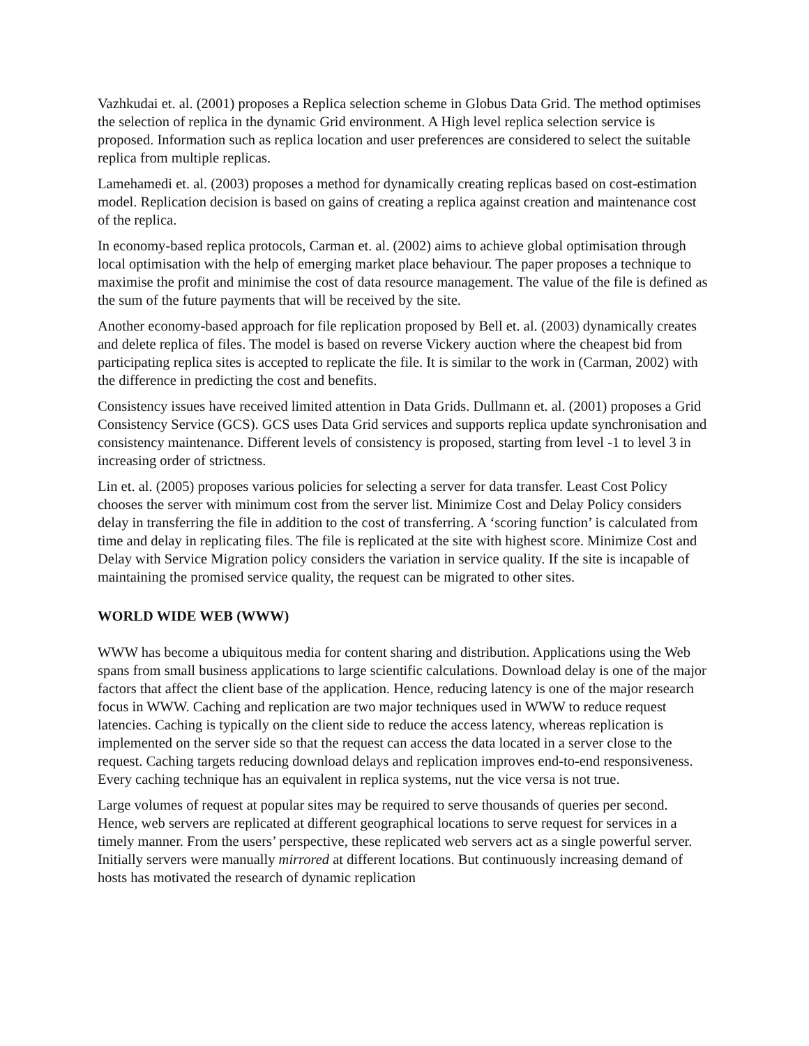Vazhkudai et. al. (2001) proposes a Replica selection scheme in Globus Data Grid. The method optimises the selection of replica in the dynamic Grid environment. A High level replica selection service is proposed. Information such as replica location and user preferences are considered to select the suitable replica from multiple replicas.
Lamehamedi et. al. (2003) proposes a method for dynamically creating replicas based on cost-estimation model. Replication decision is based on gains of creating a replica against creation and maintenance cost of the replica.
In economy-based replica protocols, Carman et. al. (2002) aims to achieve global optimisation through local optimisation with the help of emerging market place behaviour. The paper proposes a technique to maximise the profit and minimise the cost of data resource management. The value of the file is defined as the sum of the future payments that will be received by the site.
Another economy-based approach for file replication proposed by Bell et. al. (2003) dynamically creates and delete replica of files. The model is based on reverse Vickery auction where the cheapest bid from participating replica sites is accepted to replicate the file. It is similar to the work in (Carman, 2002) with the difference in predicting the cost and benefits.
Consistency issues have received limited attention in Data Grids. Dullmann et. al. (2001) proposes a Grid Consistency Service (GCS). GCS uses Data Grid services and supports replica update synchronisation and consistency maintenance. Different levels of consistency is proposed, starting from level -1 to level 3 in increasing order of strictness.
Lin et. al. (2005) proposes various policies for selecting a server for data transfer. Least Cost Policy chooses the server with minimum cost from the server list. Minimize Cost and Delay Policy considers delay in transferring the file in addition to the cost of transferring. A ‘scoring function’ is calculated from time and delay in replicating files. The file is replicated at the site with highest score. Minimize Cost and Delay with Service Migration policy considers the variation in service quality. If the site is incapable of maintaining the promised service quality, the request can be migrated to other sites.
WORLD WIDE WEB (WWW)
WWW has become a ubiquitous media for content sharing and distribution. Applications using the Web spans from small business applications to large scientific calculations. Download delay is one of the major factors that affect the client base of the application. Hence, reducing latency is one of the major research focus in WWW. Caching and replication are two major techniques used in WWW to reduce request latencies. Caching is typically on the client side to reduce the access latency, whereas replication is implemented on the server side so that the request can access the data located in a server close to the request. Caching targets reducing download delays and replication improves end-to-end responsiveness. Every caching technique has an equivalent in replica systems, nut the vice versa is not true.
Large volumes of request at popular sites may be required to serve thousands of queries per second. Hence, web servers are replicated at different geographical locations to serve request for services in a timely manner. From the users’ perspective, these replicated web servers act as a single powerful server. Initially servers were manually mirrored at different locations. But continuously increasing demand of hosts has motivated the research of dynamic replication